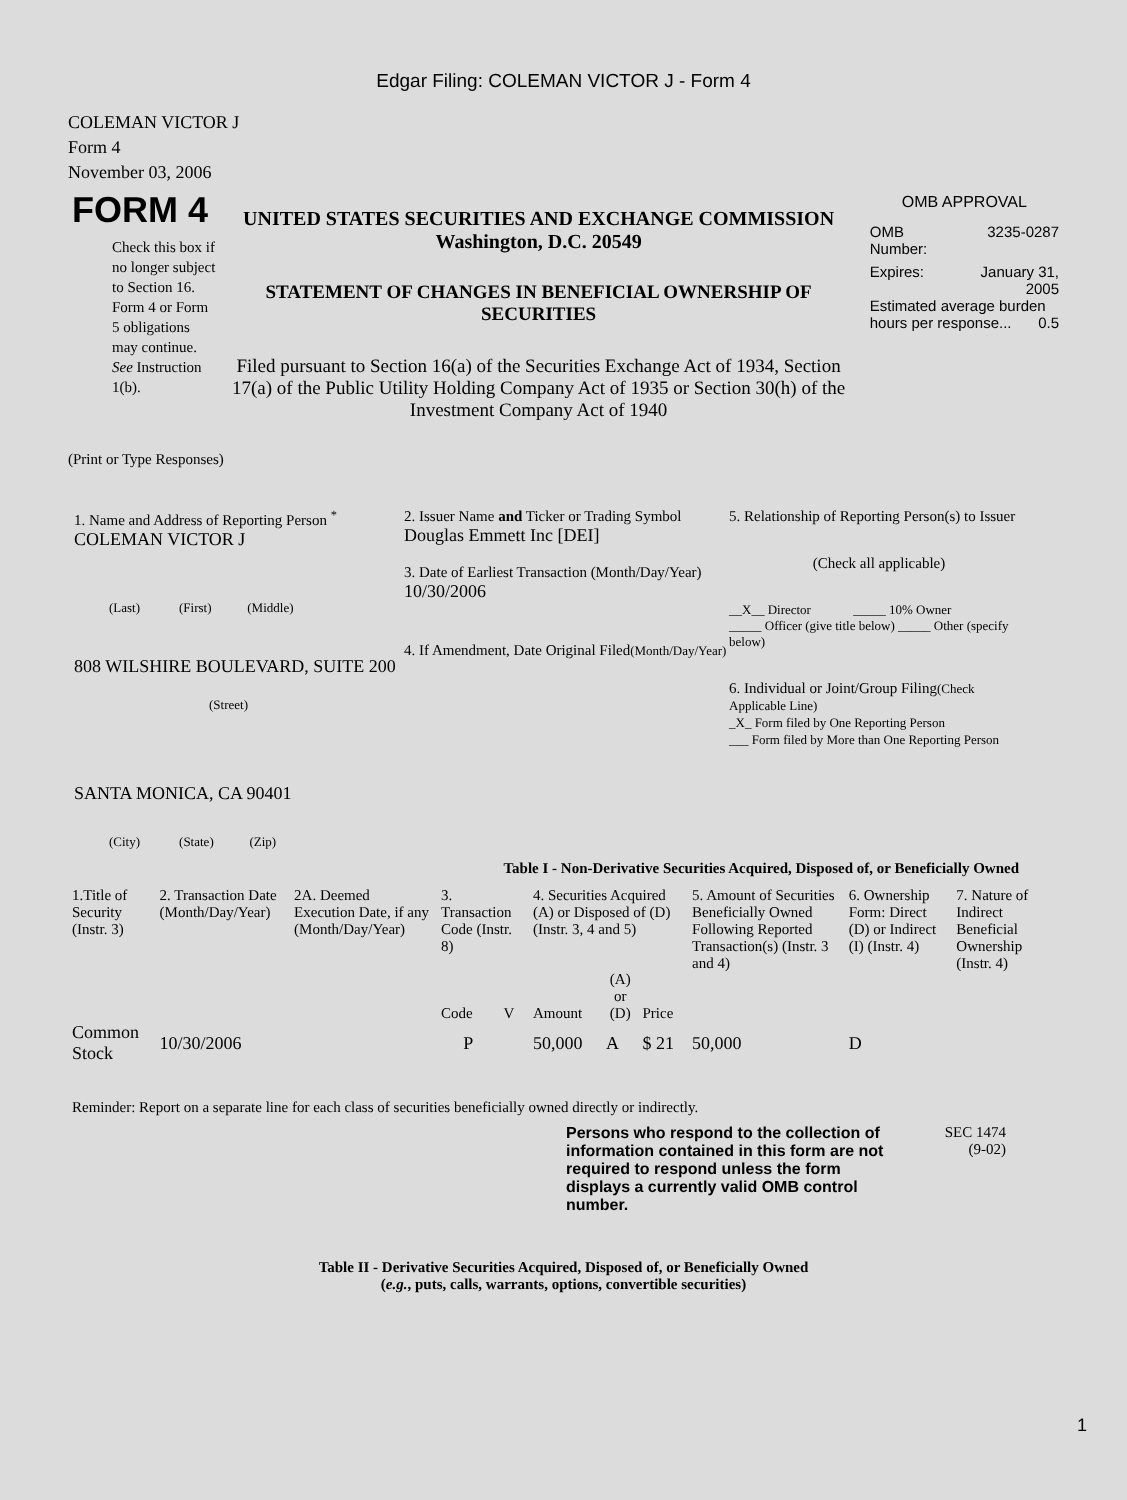Edgar Filing: COLEMAN VICTOR J - Form 4
COLEMAN VICTOR J
Form 4
November 03, 2006
FORM 4
Check this box if no longer subject to Section 16. Form 4 or Form 5 obligations may continue. See Instruction 1(b).
UNITED STATES SECURITIES AND EXCHANGE COMMISSION
Washington, D.C. 20549
STATEMENT OF CHANGES IN BENEFICIAL OWNERSHIP OF SECURITIES
Filed pursuant to Section 16(a) of the Securities Exchange Act of 1934, Section 17(a) of the Public Utility Holding Company Act of 1935 or Section 30(h) of the Investment Company Act of 1940
OMB APPROVAL
OMB
Number: 3235-0287
Expires: January 31,
2005
Estimated average burden hours per response... 0.5
(Print or Type Responses)
1. Name and Address of Reporting Person <sup>*</sup>
COLEMAN VICTOR J
(Last) (First) (Middle)
808 WILSHIRE BOULEVARD, SUITE 200
(Street)
SANTA MONICA, CA 90401
(City) (State) (Zip)
2. Issuer Name and Ticker or Trading Symbol
Douglas Emmett Inc [DEI]
3. Date of Earliest Transaction (Month/Day/Year)
10/30/2006
4. If Amendment, Date Original Filed(Month/Day/Year)
5. Relationship of Reporting Person(s) to Issuer
(Check all applicable)
__X__ Director _____ 10% Owner
_____ Officer (give title below) _____ Other (specify below)
6. Individual or Joint/Group Filing(Check Applicable Line)
_X_ Form filed by One Reporting Person
___ Form filed by More than One Reporting Person
Table I - Non-Derivative Securities Acquired, Disposed of, or Beneficially Owned
| 1.Title of Security (Instr. 3) | 2. Transaction Date (Month/Day/Year) | 2A. Deemed Execution Date, if any (Month/Day/Year) | 3. Transaction Code (Instr. 8) | | 4. Securities Acquired (A) or Disposed of (D) (Instr. 3, 4 and 5) | | | 5. Amount of Securities Beneficially Owned Following Reported Transaction(s) (Instr. 3 and 4) | 6. Ownership Form: Direct (D) or Indirect (I) (Instr. 4) | 7. Nature of Indirect Beneficial Ownership (Instr. 4) |
| --- | --- | --- | --- | --- | --- | --- | --- | --- | --- | --- |
| | | | Code | V | Amount | (A) or (D) | Price | | | |
| Common Stock | 10/30/2006 | | P | | 50,000 | A | $ 21 | 50,000 | D | |
Reminder: Report on a separate line for each class of securities beneficially owned directly or indirectly.
Persons who respond to the collection of information contained in this form are not required to respond unless the form displays a currently valid OMB control number.
SEC 1474
(9-02)
Table II - Derivative Securities Acquired, Disposed of, or Beneficially Owned
(e.g., puts, calls, warrants, options, convertible securities)
1